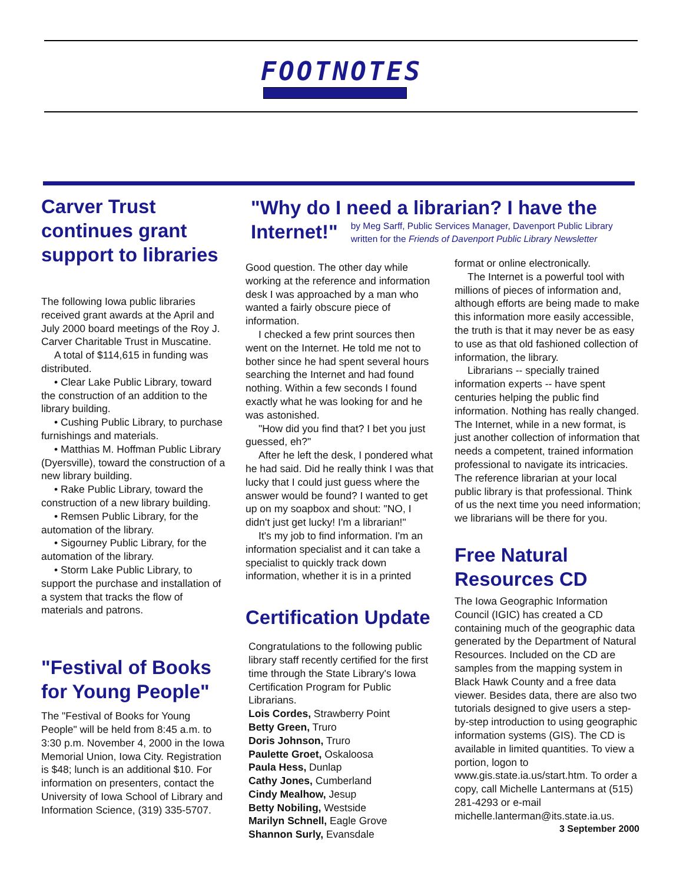FOOTNOTES
Carver Trust continues grant support to libraries
The following Iowa public libraries received grant awards at the April and July 2000 board meetings of the Roy J. Carver Charitable Trust in Muscatine.
A total of $114,615 in funding was distributed.
• Clear Lake Public Library, toward the construction of an addition to the library building.
• Cushing Public Library, to purchase furnishings and materials.
• Matthias M. Hoffman Public Library (Dyersville), toward the construction of a new library building.
• Rake Public Library, toward the construction of a new library building.
• Remsen Public Library, for the automation of the library.
• Sigourney Public Library, for the automation of the library.
• Storm Lake Public Library, to support the purchase and installation of a system that tracks the flow of materials and patrons.
"Festival of Books for Young People"
The "Festival of Books for Young People" will be held from 8:45 a.m. to 3:30 p.m. November 4, 2000 in the Iowa Memorial Union, Iowa City. Registration is $48; lunch is an additional $10. For information on presenters, contact the University of Iowa School of Library and Information Science, (319) 335-5707.
"Why do I need a librarian? I have the
Internet!"
by Meg Sarff, Public Services Manager, Davenport Public Library
written for the Friends of Davenport Public Library Newsletter
Good question. The other day while working at the reference and information desk I was approached by a man who wanted a fairly obscure piece of information.
I checked a few print sources then went on the Internet. He told me not to bother since he had spent several hours searching the Internet and had found nothing. Within a few seconds I found exactly what he was looking for and he was astonished.
"How did you find that? I bet you just guessed, eh?"
After he left the desk, I pondered what he had said. Did he really think I was that lucky that I could just guess where the answer would be found? I wanted to get up on my soapbox and shout: "NO, I didn't just get lucky! I'm a librarian!"
It's my job to find information. I'm an information specialist and it can take a specialist to quickly track down information, whether it is in a printed
Certification Update
Congratulations to the following public library staff recently certified for the first time through the State Library's Iowa Certification Program for Public Librarians.
Lois Cordes, Strawberry Point
Betty Green, Truro
Doris Johnson, Truro
Paulette Groet, Oskaloosa
Paula Hess, Dunlap
Cathy Jones, Cumberland
Cindy Mealhow, Jesup
Betty Nobiling, Westside
Marilyn Schnell, Eagle Grove
Shannon Surly, Evansdale
format or online electronically.
The Internet is a powerful tool with millions of pieces of information and, although efforts are being made to make this information more easily accessible, the truth is that it may never be as easy to use as that old fashioned collection of information, the library.
Librarians -- specially trained information experts -- have spent centuries helping the public find information. Nothing has really changed. The Internet, while in a new format, is just another collection of information that needs a competent, trained information professional to navigate its intricacies. The reference librarian at your local public library is that professional. Think of us the next time you need information; we librarians will be there for you.
Free Natural Resources CD
The Iowa Geographic Information Council (IGIC) has created a CD containing much of the geographic data generated by the Department of Natural Resources. Included on the CD are samples from the mapping system in Black Hawk County and a free data viewer. Besides data, there are also two tutorials designed to give users a step-by-step introduction to using geographic information systems (GIS). The CD is available in limited quantities. To view a portion, logon to www.gis.state.ia.us/start.htm. To order a copy, call Michelle Lantermans at (515) 281-4293 or e-mail michelle.lanterman@its.state.ia.us.
3 September 2000